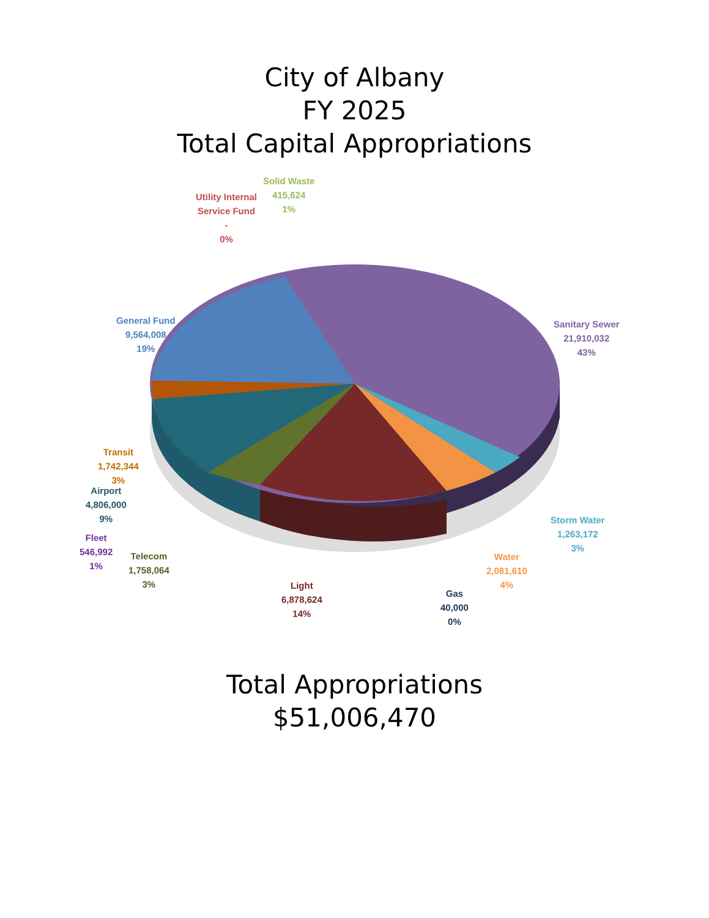City of Albany
FY 2025
Total Capital Appropriations
Solid Waste
415,624
1%
Utility Internal
Service Fund
-
0%
General Fund
9,564,008
19%
Sanitary Sewer
21,910,032
43%
Transit
1,742,344
3%
Airport
4,806,000
9%
Fleet
546,992
1%
Telecom
1,758,064
3%
Light
6,878,624
14%
Gas
40,000
0%
Water
2,081,610
4%
Storm Water
1,263,172
3%
Total Appropriations
$51,006,470